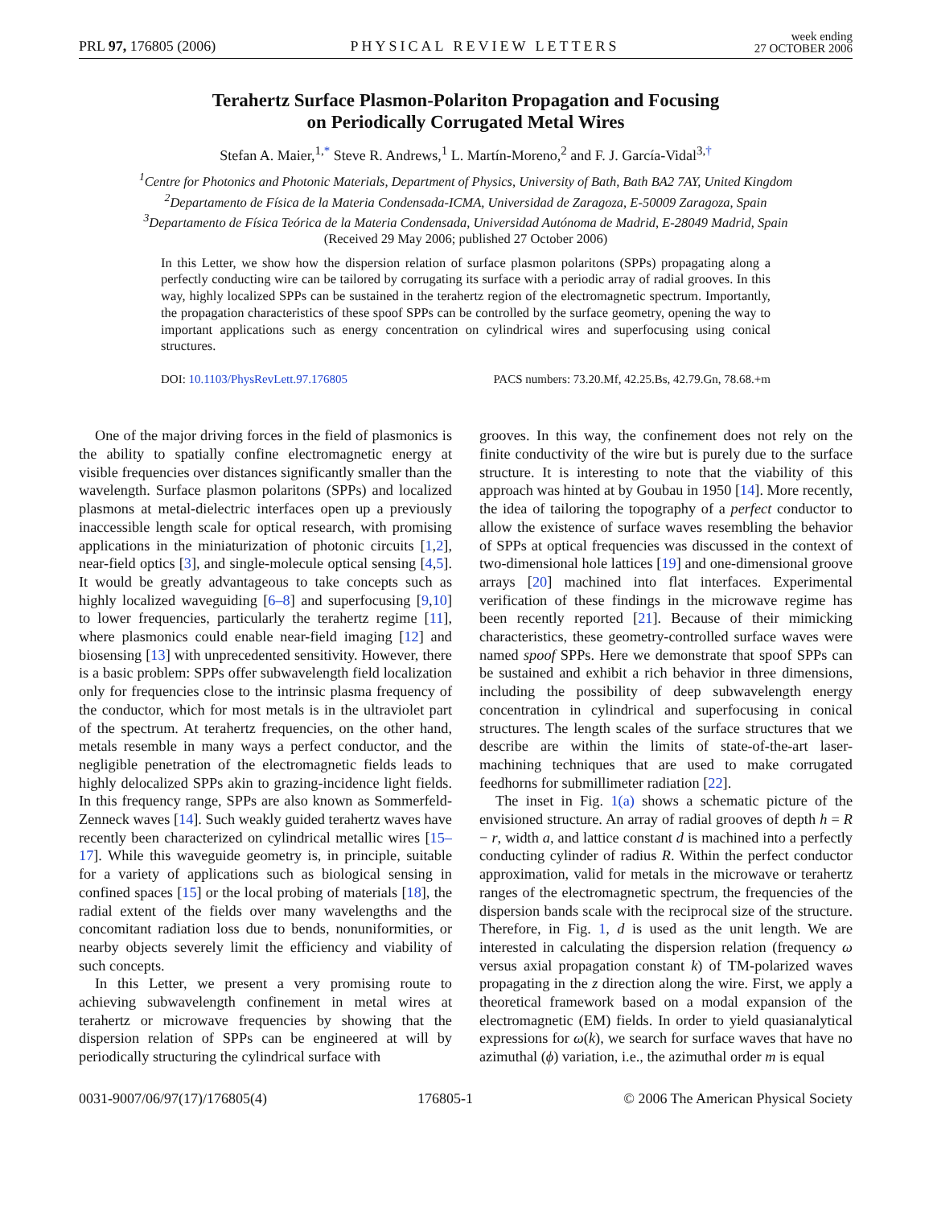PRL 97, 176805 (2006) PHYSICAL REVIEW LETTERS week ending
27 OCTOBER 2006
Terahertz Surface Plasmon-Polariton Propagation and Focusing
on Periodically Corrugated Metal Wires
Stefan A. Maier,<sup>1,*</sup> Steve R. Andrews,<sup>1</sup> L. Martín-Moreno,<sup>2</sup> and F. J. García-Vidal<sup>3,†</sup>
<sup>1</sup> Centre for Photonics and Photonic Materials, Department of Physics, University of Bath, Bath BA2 7AY, United Kingdom
<sup>2</sup> Departamento de Física de la Materia Condensada-ICMA, Universidad de Zaragoza, E-50009 Zaragoza, Spain
<sup>3</sup> Departamento de Física Teórica de la Materia Condensada, Universidad Autónoma de Madrid, E-28049 Madrid, Spain
(Received 29 May 2006; published 27 October 2006)
In this Letter, we show how the dispersion relation of surface plasmon polaritons (SPPs) propagating along a perfectly conducting wire can be tailored by corrugating its surface with a periodic array of radial grooves. In this way, highly localized SPPs can be sustained in the terahertz region of the electromagnetic spectrum. Importantly, the propagation characteristics of these spoof SPPs can be controlled by the surface geometry, opening the way to important applications such as energy concentration on cylindrical wires and superfocusing using conical structures.
DOI: 10.1103/PhysRevLett.97.176805 PACS numbers: 73.20.Mf, 42.25.Bs, 42.79.Gn, 78.68.+m
One of the major driving forces in the field of plasmonics is the ability to spatially confine electromagnetic energy at visible frequencies over distances significantly smaller than the wavelength. Surface plasmon polaritons (SPPs) and localized plasmons at metal-dielectric interfaces open up a previously inaccessible length scale for optical research, with promising applications in the miniaturization of photonic circuits [1,2], near-field optics [3], and single-molecule optical sensing [4,5]. It would be greatly advantageous to take concepts such as highly localized waveguiding [6–8] and superfocusing [9,10] to lower frequencies, particularly the terahertz regime [11], where plasmonics could enable near-field imaging [12] and biosensing [13] with unprecedented sensitivity. However, there is a basic problem: SPPs offer subwavelength field localization only for frequencies close to the intrinsic plasma frequency of the conductor, which for most metals is in the ultraviolet part of the spectrum. At terahertz frequencies, on the other hand, metals resemble in many ways a perfect conductor, and the negligible penetration of the electromagnetic fields leads to highly delocalized SPPs akin to grazing-incidence light fields. In this frequency range, SPPs are also known as Sommerfeld-Zenneck waves [14]. Such weakly guided terahertz waves have recently been characterized on cylindrical metallic wires [15–17]. While this waveguide geometry is, in principle, suitable for a variety of applications such as biological sensing in confined spaces [15] or the local probing of materials [18], the radial extent of the fields over many wavelengths and the concomitant radiation loss due to bends, nonuniformities, or nearby objects severely limit the efficiency and viability of such concepts.
In this Letter, we present a very promising route to achieving subwavelength confinement in metal wires at terahertz or microwave frequencies by showing that the dispersion relation of SPPs can be engineered at will by periodically structuring the cylindrical surface with
grooves. In this way, the confinement does not rely on the finite conductivity of the wire but is purely due to the surface structure. It is interesting to note that the viability of this approach was hinted at by Goubau in 1950 [14]. More recently, the idea of tailoring the topography of a perfect conductor to allow the existence of surface waves resembling the behavior of SPPs at optical frequencies was discussed in the context of two-dimensional hole lattices [19] and one-dimensional groove arrays [20] machined into flat interfaces. Experimental verification of these findings in the microwave regime has been recently reported [21]. Because of their mimicking characteristics, these geometry-controlled surface waves were named spoof SPPs. Here we demonstrate that spoof SPPs can be sustained and exhibit a rich behavior in three dimensions, including the possibility of deep subwavelength energy concentration in cylindrical and superfocusing in conical structures. The length scales of the surface structures that we describe are within the limits of state-of-the-art laser-machining techniques that are used to make corrugated feedhorns for submillimeter radiation [22].
The inset in Fig. 1(a) shows a schematic picture of the envisioned structure. An array of radial grooves of depth h = R − r, width a, and lattice constant d is machined into a perfectly conducting cylinder of radius R. Within the perfect conductor approximation, valid for metals in the microwave or terahertz ranges of the electromagnetic spectrum, the frequencies of the dispersion bands scale with the reciprocal size of the structure. Therefore, in Fig. 1, d is used as the unit length. We are interested in calculating the dispersion relation (frequency ω versus axial propagation constant k) of TM-polarized waves propagating in the z direction along the wire. First, we apply a theoretical framework based on a modal expansion of the electromagnetic (EM) fields. In order to yield quasianalytical expressions for ω(k), we search for surface waves that have no azimuthal (ϕ) variation, i.e., the azimuthal order m is equal
0031-9007/06/97(17)/176805(4) 176805-1 © 2006 The American Physical Society